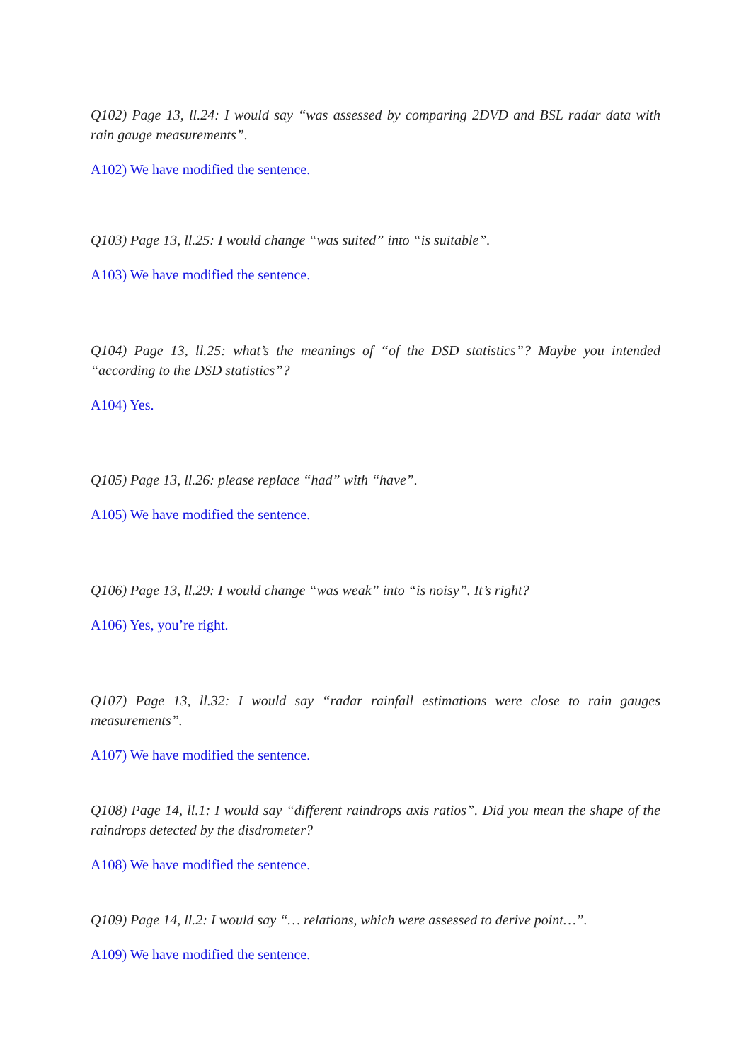Q102) Page 13, ll.24: I would say “was assessed by comparing 2DVD and BSL radar data with rain gauge measurements”.
A102) We have modified the sentence.
Q103) Page 13, ll.25: I would change “was suited” into “is suitable”.
A103) We have modified the sentence.
Q104) Page 13, ll.25: what’s the meanings of “of the DSD statistics”? Maybe you intended “according to the DSD statistics”?
A104) Yes.
Q105) Page 13, ll.26: please replace “had” with “have”.
A105) We have modified the sentence.
Q106) Page 13, ll.29: I would change “was weak” into “is noisy”. It’s right?
A106) Yes, you’re right.
Q107) Page 13, ll.32: I would say “radar rainfall estimations were close to rain gauges measurements”.
A107) We have modified the sentence.
Q108) Page 14, ll.1: I would say “different raindrops axis ratios”. Did you mean the shape of the raindrops detected by the disdrometer?
A108) We have modified the sentence.
Q109) Page 14, ll.2: I would say “… relations, which were assessed to derive point…”.
A109) We have modified the sentence.